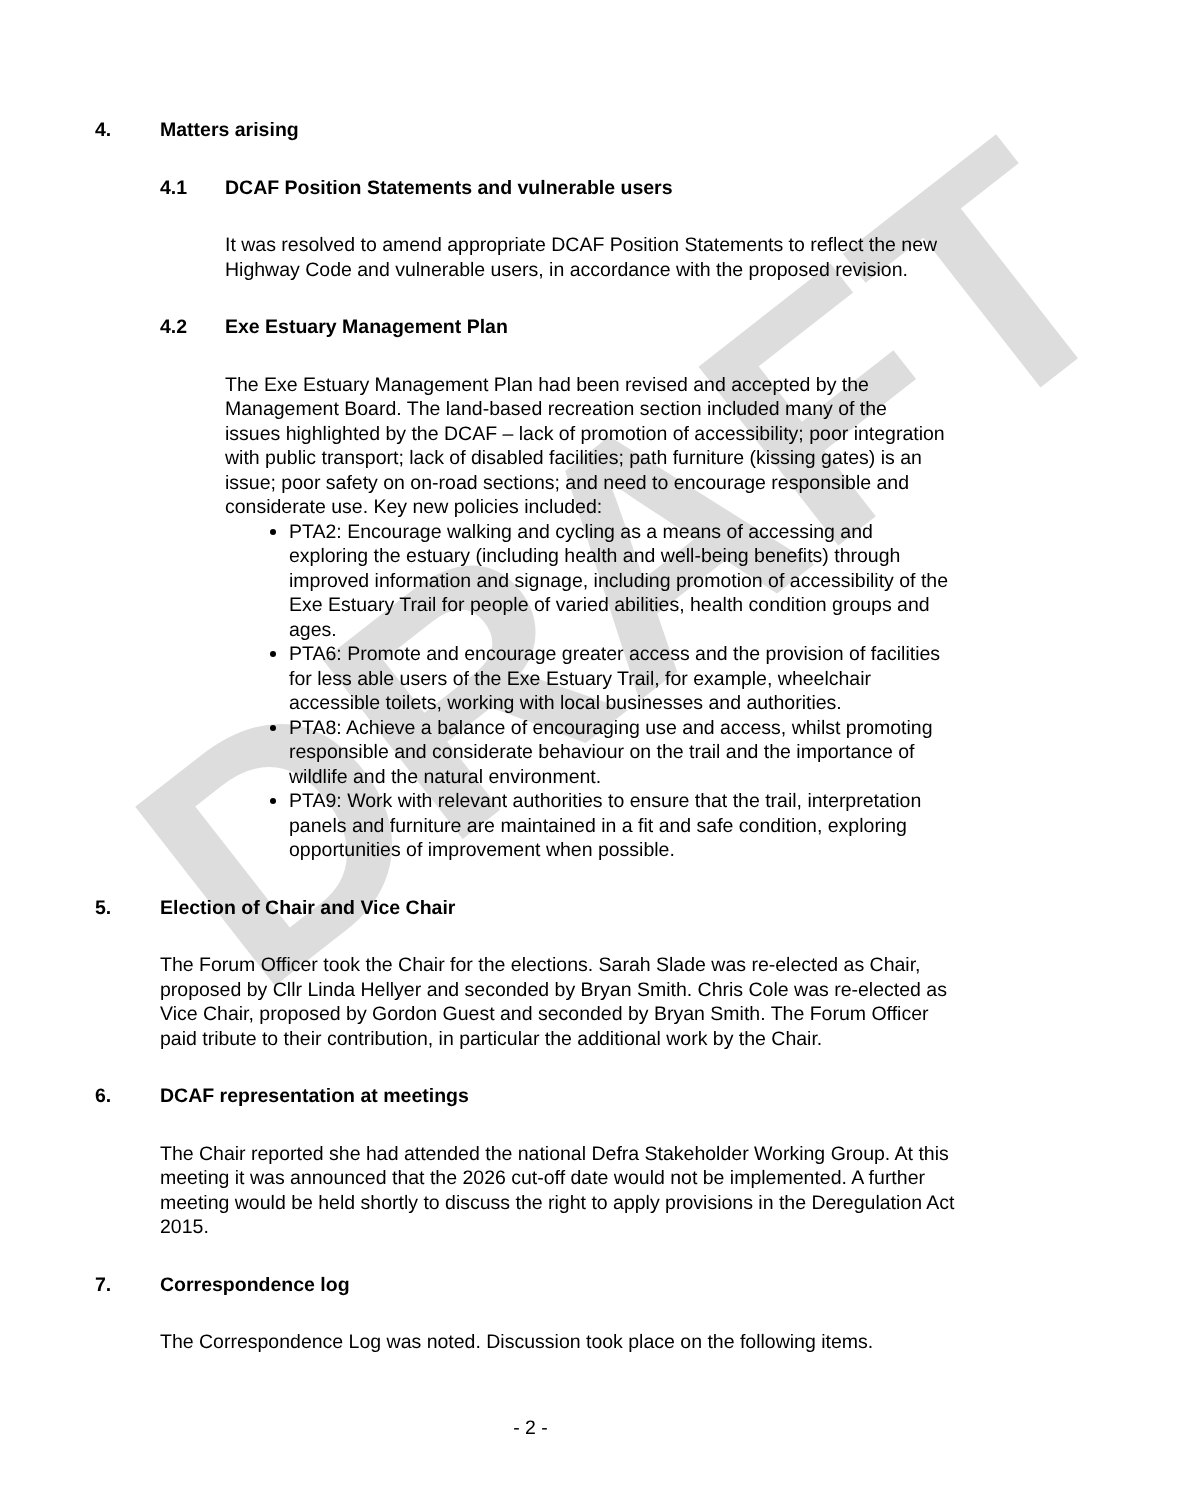DRAFT
4. Matters arising
4.1 DCAF Position Statements and vulnerable users
It was resolved to amend appropriate DCAF Position Statements to reflect the new Highway Code and vulnerable users, in accordance with the proposed revision.
4.2 Exe Estuary Management Plan
The Exe Estuary Management Plan had been revised and accepted by the Management Board. The land-based recreation section included many of the issues highlighted by the DCAF – lack of promotion of accessibility; poor integration with public transport; lack of disabled facilities; path furniture (kissing gates) is an issue; poor safety on on-road sections; and need to encourage responsible and considerate use. Key new policies included:
PTA2: Encourage walking and cycling as a means of accessing and exploring the estuary (including health and well-being benefits) through improved information and signage, including promotion of accessibility of the Exe Estuary Trail for people of varied abilities, health condition groups and ages.
PTA6: Promote and encourage greater access and the provision of facilities for less able users of the Exe Estuary Trail, for example, wheelchair accessible toilets, working with local businesses and authorities.
PTA8: Achieve a balance of encouraging use and access, whilst promoting responsible and considerate behaviour on the trail and the importance of wildlife and the natural environment.
PTA9: Work with relevant authorities to ensure that the trail, interpretation panels and furniture are maintained in a fit and safe condition, exploring opportunities of improvement when possible.
5. Election of Chair and Vice Chair
The Forum Officer took the Chair for the elections. Sarah Slade was re-elected as Chair, proposed by Cllr Linda Hellyer and seconded by Bryan Smith. Chris Cole was re-elected as Vice Chair, proposed by Gordon Guest and seconded by Bryan Smith. The Forum Officer paid tribute to their contribution, in particular the additional work by the Chair.
6. DCAF representation at meetings
The Chair reported she had attended the national Defra Stakeholder Working Group. At this meeting it was announced that the 2026 cut-off date would not be implemented. A further meeting would be held shortly to discuss the right to apply provisions in the Deregulation Act 2015.
7. Correspondence log
The Correspondence Log was noted. Discussion took place on the following items.
- 2 -